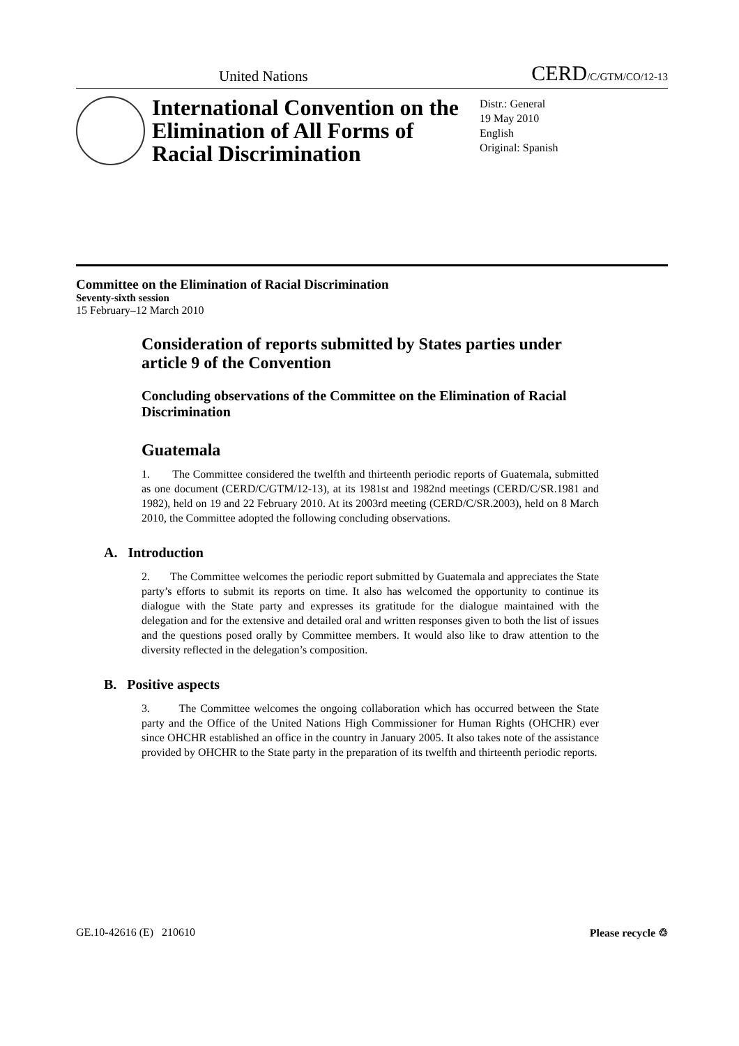United Nations CERD/C/GTM/CO/12-13
International Convention on the Elimination of All Forms of Racial Discrimination
Distr.: General
19 May 2010
English
Original: Spanish
Committee on the Elimination of Racial Discrimination
Seventy-sixth session
15 February–12 March 2010
Consideration of reports submitted by States parties under article 9 of the Convention
Concluding observations of the Committee on the Elimination of Racial Discrimination
Guatemala
1. The Committee considered the twelfth and thirteenth periodic reports of Guatemala, submitted as one document (CERD/C/GTM/12-13), at its 1981st and 1982nd meetings (CERD/C/SR.1981 and 1982), held on 19 and 22 February 2010. At its 2003rd meeting (CERD/C/SR.2003), held on 8 March 2010, the Committee adopted the following concluding observations.
A. Introduction
2. The Committee welcomes the periodic report submitted by Guatemala and appreciates the State party’s efforts to submit its reports on time. It also has welcomed the opportunity to continue its dialogue with the State party and expresses its gratitude for the dialogue maintained with the delegation and for the extensive and detailed oral and written responses given to both the list of issues and the questions posed orally by Committee members. It would also like to draw attention to the diversity reflected in the delegation’s composition.
B. Positive aspects
3. The Committee welcomes the ongoing collaboration which has occurred between the State party and the Office of the United Nations High Commissioner for Human Rights (OHCHR) ever since OHCHR established an office in the country in January 2005. It also takes note of the assistance provided by OHCHR to the State party in the preparation of its twelfth and thirteenth periodic reports.
GE.10-42616 (E) 210610 Please recycle ♲